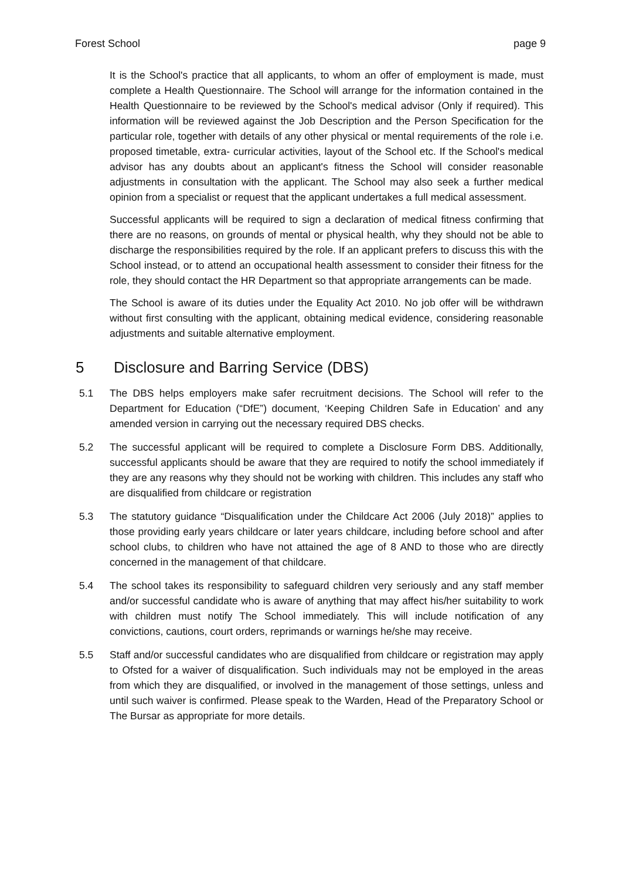Forest School page 9
It is the School's practice that all applicants, to whom an offer of employment is made, must complete a Health Questionnaire. The School will arrange for the information contained in the Health Questionnaire to be reviewed by the School's medical advisor (Only if required). This information will be reviewed against the Job Description and the Person Specification for the particular role, together with details of any other physical or mental requirements of the role i.e. proposed timetable, extra- curricular activities, layout of the School etc. If the School's medical advisor has any doubts about an applicant's fitness the School will consider reasonable adjustments in consultation with the applicant. The School may also seek a further medical opinion from a specialist or request that the applicant undertakes a full medical assessment.
Successful applicants will be required to sign a declaration of medical fitness confirming that there are no reasons, on grounds of mental or physical health, why they should not be able to discharge the responsibilities required by the role. If an applicant prefers to discuss this with the School instead, or to attend an occupational health assessment to consider their fitness for the role, they should contact the HR Department so that appropriate arrangements can be made.
The School is aware of its duties under the Equality Act 2010. No job offer will be withdrawn without first consulting with the applicant, obtaining medical evidence, considering reasonable adjustments and suitable alternative employment.
5 Disclosure and Barring Service (DBS)
5.1 The DBS helps employers make safer recruitment decisions. The School will refer to the Department for Education (“DfE”) document, ‘Keeping Children Safe in Education’ and any amended version in carrying out the necessary required DBS checks.
5.2 The successful applicant will be required to complete a Disclosure Form DBS. Additionally, successful applicants should be aware that they are required to notify the school immediately if they are any reasons why they should not be working with children. This includes any staff who are disqualified from childcare or registration
5.3 The statutory guidance “Disqualification under the Childcare Act 2006 (July 2018)” applies to those providing early years childcare or later years childcare, including before school and after school clubs, to children who have not attained the age of 8 AND to those who are directly concerned in the management of that childcare.
5.4 The school takes its responsibility to safeguard children very seriously and any staff member and/or successful candidate who is aware of anything that may affect his/her suitability to work with children must notify The School immediately. This will include notification of any convictions, cautions, court orders, reprimands or warnings he/she may receive.
5.5 Staff and/or successful candidates who are disqualified from childcare or registration may apply to Ofsted for a waiver of disqualification. Such individuals may not be employed in the areas from which they are disqualified, or involved in the management of those settings, unless and until such waiver is confirmed. Please speak to the Warden, Head of the Preparatory School or The Bursar as appropriate for more details.